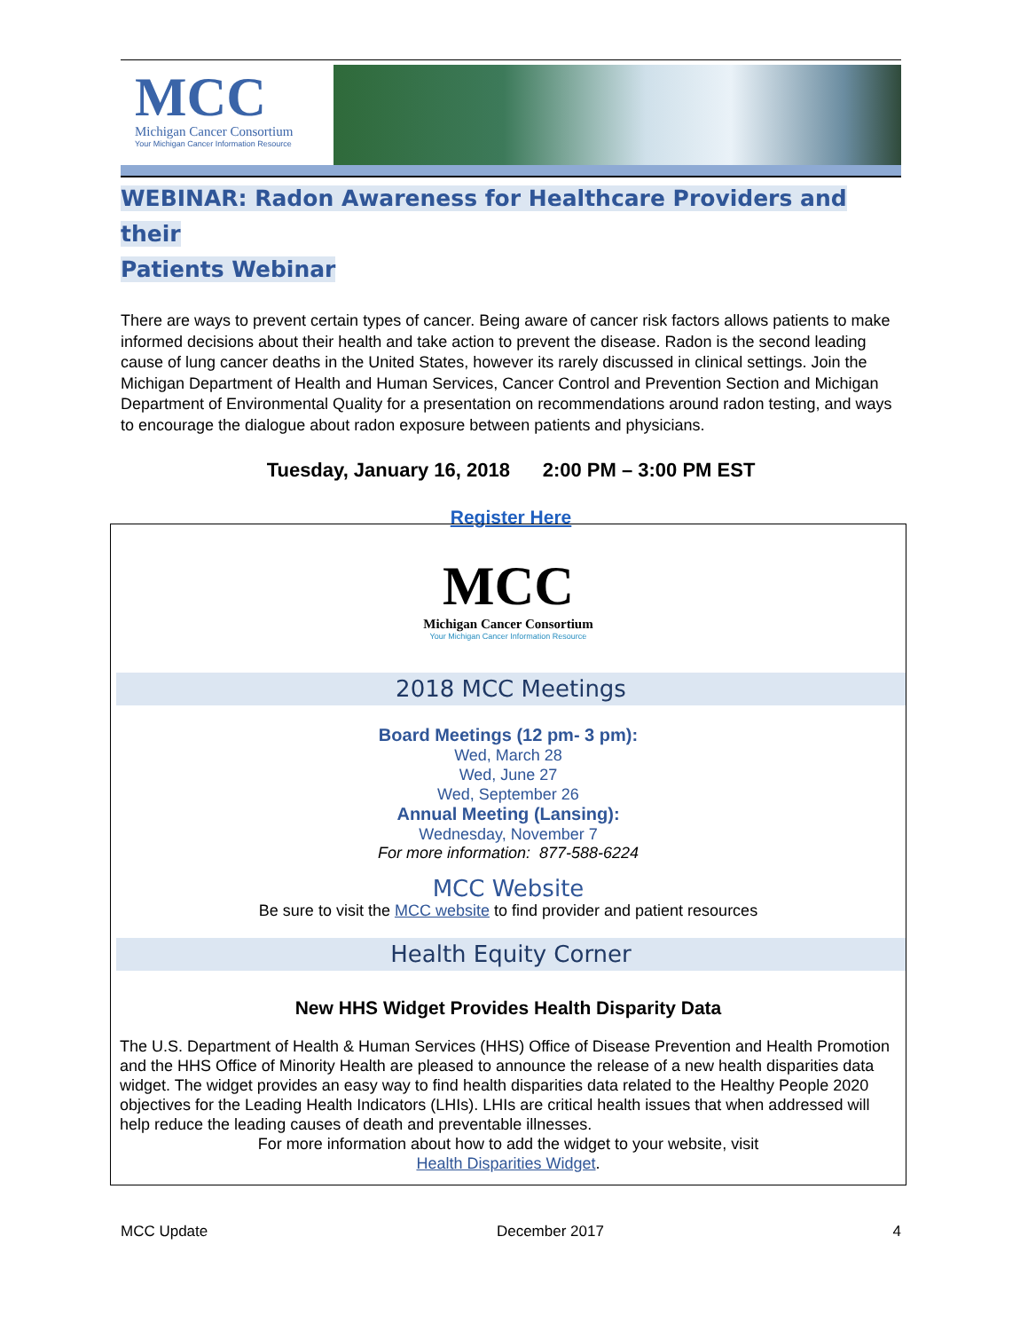MCC
Michigan Cancer Consortium
Your Michigan Cancer Information Resource
WEBINAR: Radon Awareness for Healthcare Providers and their
Patients Webinar
There are ways to prevent certain types of cancer. Being aware of cancer risk factors allows patients to make informed decisions about their health and take action to prevent the disease. Radon is the second leading cause of lung cancer deaths in the United States, however its rarely discussed in clinical settings. Join the Michigan Department of Health and Human Services, Cancer Control and Prevention Section and Michigan Department of Environmental Quality for a presentation on recommendations around radon testing, and ways to encourage the dialogue about radon exposure between patients and physicians.
Tuesday, January 16, 2018 2:00 PM – 3:00 PM EST
Register Here
MCC
Michigan Cancer Consortium
Your Michigan Cancer Information Resource
2018 MCC Meetings
Board Meetings (12 pm- 3 pm):
Wed, March 28
Wed, June 27
Wed, September 26
Annual Meeting (Lansing):
Wednesday, November 7
For more information: 877-588-6224
MCC Website
Be sure to visit the MCC website to find provider and patient resources
Health Equity Corner
New HHS Widget Provides Health Disparity Data
The U.S. Department of Health & Human Services (HHS) Office of Disease Prevention and Health Promotion and the HHS Office of Minority Health are pleased to announce the release of a new health disparities data widget. The widget provides an easy way to find health disparities data related to the Healthy People 2020 objectives for the Leading Health Indicators (LHIs). LHIs are critical health issues that when addressed will help reduce the leading causes of death and preventable illnesses.
For more information about how to add the widget to your website, visit
Health Disparities Widget.
MCC Update December 2017 4